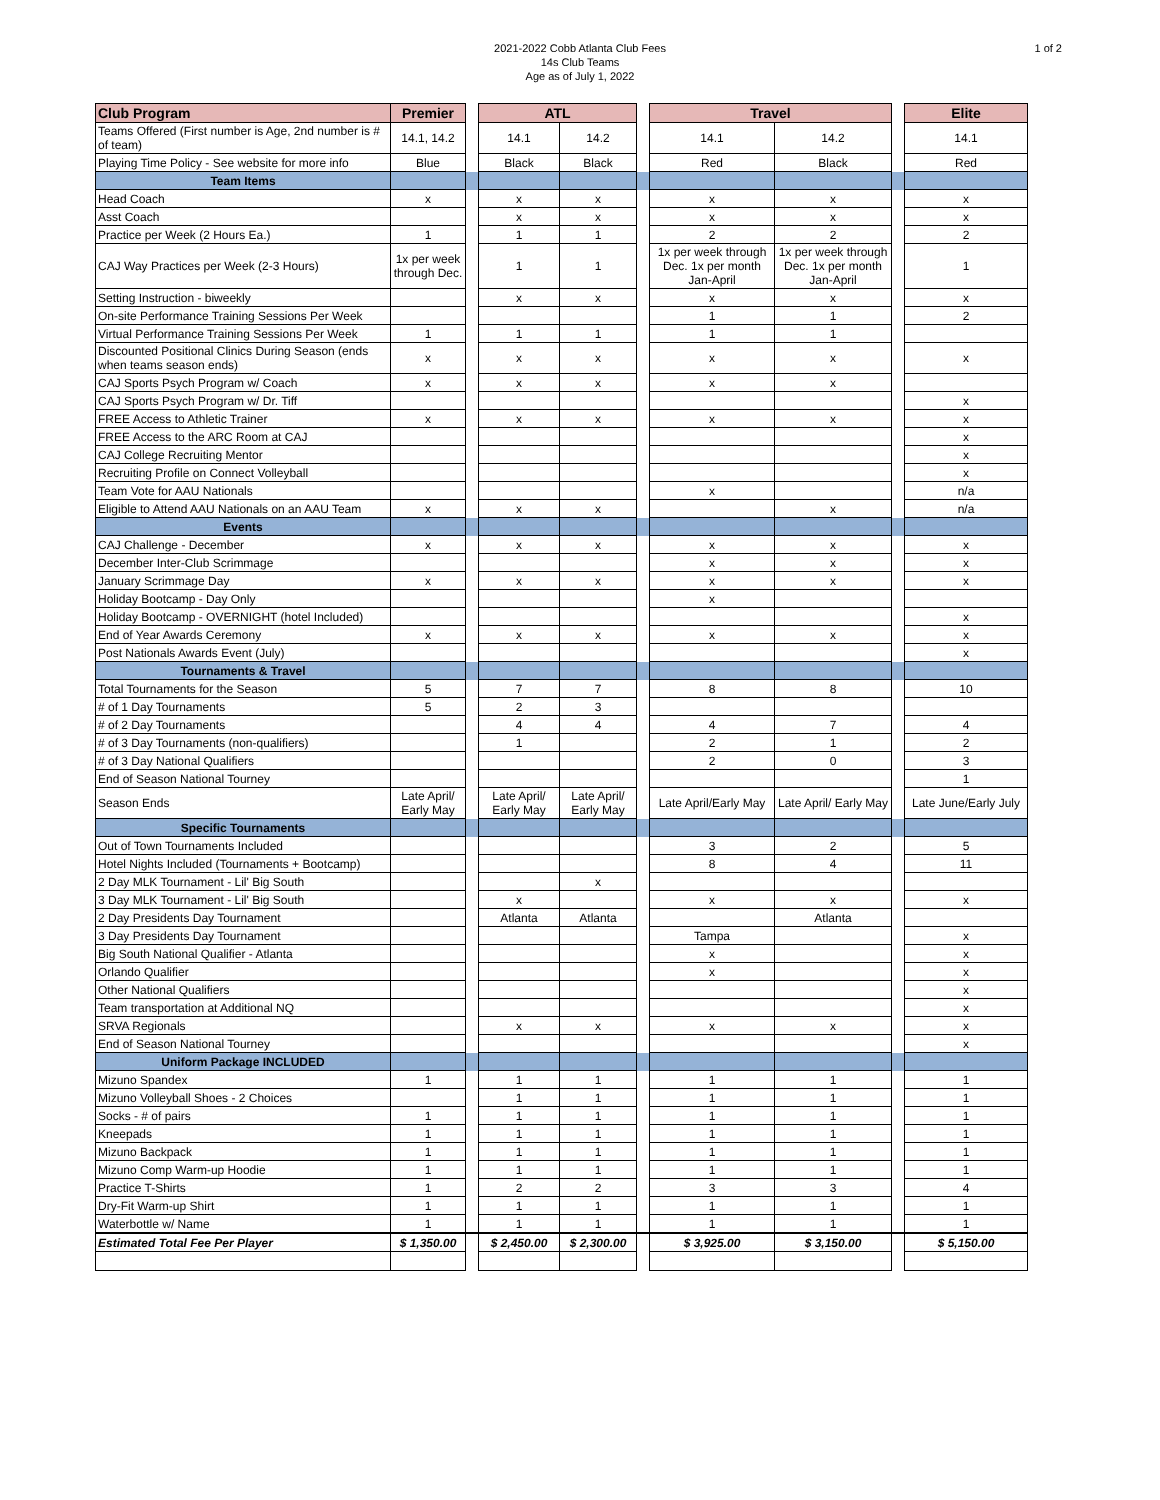2021-2022 Cobb Atlanta Club Fees
14s Club Teams
Age as of July 1, 2022
1 of 2
| Club Program | Premier | | ATL | | | Travel | | | Elite |
| --- | --- | --- | --- | --- | --- | --- | --- | --- | --- |
| Teams Offered (First number is Age, 2nd number is # of team) | 14.1, 14.2 | | 14.1 | 14.2 | | 14.1 | 14.2 | | 14.1 |
| Playing Time Policy - See website for more info | Blue | | Black | Black | | Red | Black | | Red |
| Team Items | | | | | | | | | |
| Head Coach | x | | x | x | | x | x | | x |
| Asst Coach | | | x | x | | x | x | | x |
| Practice per Week (2 Hours Ea.) | 1 | | 1 | 1 | | 2 | 2 | | 2 |
| CAJ Way Practices per Week (2-3 Hours) | 1x per week through Dec. | | 1 | 1 | | 1x per week through Dec. 1x per month Jan-April | 1x per week through Dec. 1x per month Jan-April | | 1 |
| Setting Instruction - biweekly | | | x | x | | x | x | | x |
| On-site Performance Training Sessions Per Week | | | | | | 1 | 1 | | 2 |
| Virtual Performance Training Sessions Per Week | 1 | | 1 | 1 | | 1 | 1 | | |
| Discounted Positional Clinics During Season (ends when teams season ends) | x | | x | x | | x | x | | x |
| CAJ Sports Psych Program w/ Coach | x | | x | x | | x | x | | |
| CAJ Sports Psych Program w/ Dr. Tiff | | | | | | | | | x |
| FREE Access to Athletic Trainer | x | | x | x | | x | x | | x |
| FREE Access to the ARC Room at CAJ | | | | | | | | | x |
| CAJ College Recruiting Mentor | | | | | | | | | x |
| Recruiting Profile on Connect Volleyball | | | | | | | | | x |
| Team Vote for AAU Nationals | | | | | | x | | | n/a |
| Eligible to Attend AAU Nationals on an AAU Team | x | | x | x | | | x | | n/a |
| Events | | | | | | | | | |
| CAJ Challenge - December | x | | x | x | | x | x | | x |
| December Inter-Club Scrimmage | | | | | | x | x | | x |
| January Scrimmage Day | x | | x | x | | x | x | | x |
| Holiday Bootcamp - Day Only | | | | | | x | | | |
| Holiday Bootcamp - OVERNIGHT (hotel Included) | | | | | | | | | x |
| End of Year Awards Ceremony | x | | x | x | | x | x | | x |
| Post Nationals Awards Event (July) | | | | | | | | | x |
| Tournaments & Travel | | | | | | | | | |
| Total Tournaments for the Season | 5 | | 7 | 7 | | 8 | 8 | | 10 |
| # of 1 Day Tournaments | 5 | | 2 | 3 | | | | | |
| # of 2 Day Tournaments | | | 4 | 4 | | 4 | 7 | | 4 |
| # of 3 Day Tournaments (non-qualifiers) | | | 1 | | | 2 | 1 | | 2 |
| # of 3 Day National Qualifiers | | | | | | 2 | 0 | | 3 |
| End of Season National Tourney | | | | | | | | | 1 |
| Season Ends | Late April/ Early May | | Late April/ Early May | Late April/ Early May | | Late April/Early May | Late April/ Early May | | Late June/Early July |
| Specific Tournaments | | | | | | | | | |
| Out of Town Tournaments Included | | | | | | 3 | 2 | | 5 |
| Hotel Nights Included (Tournaments + Bootcamp) | | | | | | 8 | 4 | | 11 |
| 2 Day MLK Tournament - Lil' Big South | | | | x | | | | | |
| 3 Day MLK Tournament - Lil' Big South | | | x | | | x | x | | x |
| 2 Day Presidents Day Tournament | | | Atlanta | Atlanta | | | Atlanta | | |
| 3 Day Presidents Day Tournament | | | | | | Tampa | | | x |
| Big South National Qualifier - Atlanta | | | | | | x | | | x |
| Orlando Qualifier | | | | | | x | | | x |
| Other National Qualifiers | | | | | | | | | x |
| Team transportation at Additional NQ | | | | | | | | | x |
| SRVA Regionals | | | x | x | | x | x | | x |
| End of Season National Tourney | | | | | | | | | x |
| Uniform Package INCLUDED | | | | | | | | | |
| Mizuno Spandex | 1 | | 1 | 1 | | 1 | 1 | | 1 |
| Mizuno Volleyball Shoes - 2 Choices | | | 1 | 1 | | 1 | 1 | | 1 |
| Socks - # of pairs | 1 | | 1 | 1 | | 1 | 1 | | 1 |
| Kneepads | 1 | | 1 | 1 | | 1 | 1 | | 1 |
| Mizuno Backpack | 1 | | 1 | 1 | | 1 | 1 | | 1 |
| Mizuno Comp Warm-up Hoodie | 1 | | 1 | 1 | | 1 | 1 | | 1 |
| Practice T-Shirts | 1 | | 2 | 2 | | 3 | 3 | | 4 |
| Dry-Fit Warm-up Shirt | 1 | | 1 | 1 | | 1 | 1 | | 1 |
| Waterbottle w/ Name | 1 | | 1 | 1 | | 1 | 1 | | 1 |
| Estimated Total Fee Per Player | $ 1,350.00 | | $ 2,450.00 | $ 2,300.00 | | $ 3,925.00 | $ 3,150.00 | | $ 5,150.00 |